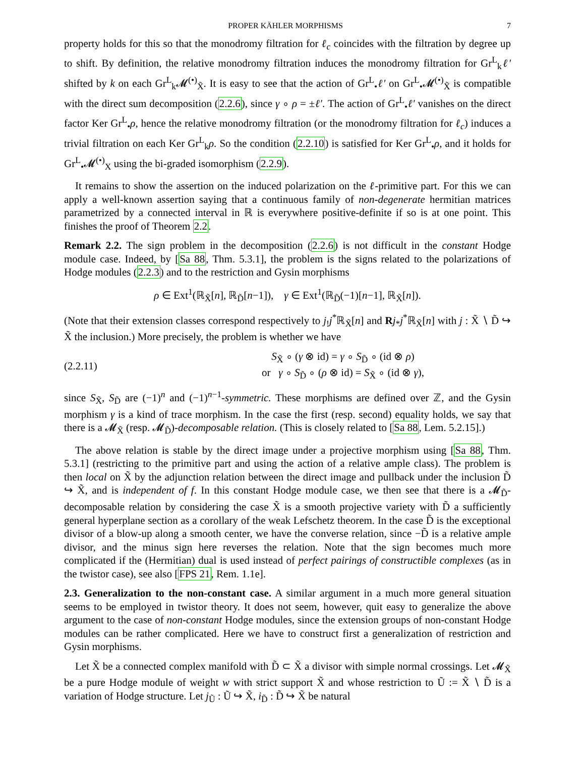PROPER KÄHLER MORPHISMS 7
property holds for this so that the monodromy filtration for ℓ<sub>c</sub> coincides with the filtration by degree up to shift. By definition, the relative monodromy filtration induces the monodromy filtration for Gr<sup>L</sup><sub>k</sub>ℓ′ shifted by k on each Gr<sup>L</sup><sub>k</sub>𝓜<sup>(•)</sup><sub>X̃</sub>. It is easy to see that the action of Gr<sup>L</sup><sub>•</sub>ℓ′ on Gr<sup>L</sup><sub>•</sub>𝓜<sup>(•)</sup><sub>X̃</sub> is compatible with the direct sum decomposition (2.2.6), since γ ∘ ρ = ±ℓ′. The action of Gr<sup>L</sup><sub>•</sub>ℓ′ vanishes on the direct factor Ker Gr<sup>L</sup><sub>•</sub>ρ, hence the relative monodromy filtration (or the monodromy filtration for ℓ<sub>c</sub>) induces a trivial filtration on each Ker Gr<sup>L</sup><sub>k</sub>ρ. So the condition (2.2.10) is satisfied for Ker Gr<sup>L</sup><sub>•</sub>ρ, and it holds for Gr<sup>L</sup><sub>•</sub>𝓜<sup>(•)</sup><sub>X</sub> using the bi-graded isomorphism (2.2.9).
It remains to show the assertion on the induced polarization on the ℓ-primitive part. For this we can apply a well-known assertion saying that a continuous family of non-degenerate hermitian matrices parametrized by a connected interval in ℝ is everywhere positive-definite if so is at one point. This finishes the proof of Theorem 2.2.
Remark 2.2. The sign problem in the decomposition (2.2.6) is not difficult in the constant Hodge module case. Indeed, by [Sa 88, Thm. 5.3.1], the problem is the signs related to the polarizations of Hodge modules (2.2.3) and to the restriction and Gysin morphisms
ρ ∈ Ext<sup>1</sup>(ℝ<sub>X̃</sub>[n], ℝ<sub>D̃</sub>[n−1]), γ ∈ Ext<sup>1</sup>(ℝ<sub>D̃</sub>(−1)[n−1], ℝ<sub>X̃</sub>[n]).
(Note that their extension classes correspond respectively to j<sub>!</sub>j<sup>*</sup>ℝ<sub>X̃</sub>[n] and Rj<sub>*</sub>j<sup>*</sup>ℝ<sub>X̃</sub>[n] with j : X̃ ∖ D̃ ↪ X̃ the inclusion.) More precisely, the problem is whether we have
(2.2.11) S<sub>X̃</sub> ∘ (γ ⊗ id) = γ ∘ S<sub>D̃</sub> ∘ (id ⊗ ρ)
or γ ∘ S<sub>D̃</sub> ∘ (ρ ⊗ id) = S<sub>X̃</sub> ∘ (id ⊗ γ),
since S<sub>X̃</sub>, S<sub>D̃</sub> are (−1)<sup>n</sup> and (−1)<sup>n−1</sup>-symmetric. These morphisms are defined over ℤ, and the Gysin morphism γ is a kind of trace morphism. In the case the first (resp. second) equality holds, we say that there is a 𝓜<sub>X̃</sub> (resp. 𝓜<sub>D̃</sub>)-decomposable relation. (This is closely related to [Sa 88, Lem. 5.2.15].)
The above relation is stable by the direct image under a projective morphism using [Sa 88, Thm. 5.3.1] (restricting to the primitive part and using the action of a relative ample class). The problem is then local on X̃ by the adjunction relation between the direct image and pullback under the inclusion D̃ ↪ X̃, and is independent of f. In this constant Hodge module case, we then see that there is a 𝓜<sub>D̃</sub>-decomposable relation by considering the case X̃ is a smooth projective variety with D̃ a sufficiently general hyperplane section as a corollary of the weak Lefschetz theorem. In the case D̃ is the exceptional divisor of a blow-up along a smooth center, we have the converse relation, since −D̃ is a relative ample divisor, and the minus sign here reverses the relation. Note that the sign becomes much more complicated if the (Hermitian) dual is used instead of perfect pairings of constructible complexes (as in the twistor case), see also [FPS 21, Rem. 1.1e].
2.3. Generalization to the non-constant case. A similar argument in a much more general situation seems to be employed in twistor theory. It does not seem, however, quit easy to generalize the above argument to the case of non-constant Hodge modules, since the extension groups of non-constant Hodge modules can be rather complicated. Here we have to construct first a generalization of restriction and Gysin morphisms.
Let X̃ be a connected complex manifold with D̃ ⊂ X̃ a divisor with simple normal crossings. Let 𝓜<sub>X̃</sub> be a pure Hodge module of weight w with strict support X̃ and whose restriction to Ũ := X̃ ∖ D̃ is a variation of Hodge structure. Let j<sub>Ũ</sub> : Ũ ↪ X̃, i<sub>D̃</sub> : D̃ ↪ X̃ be natural